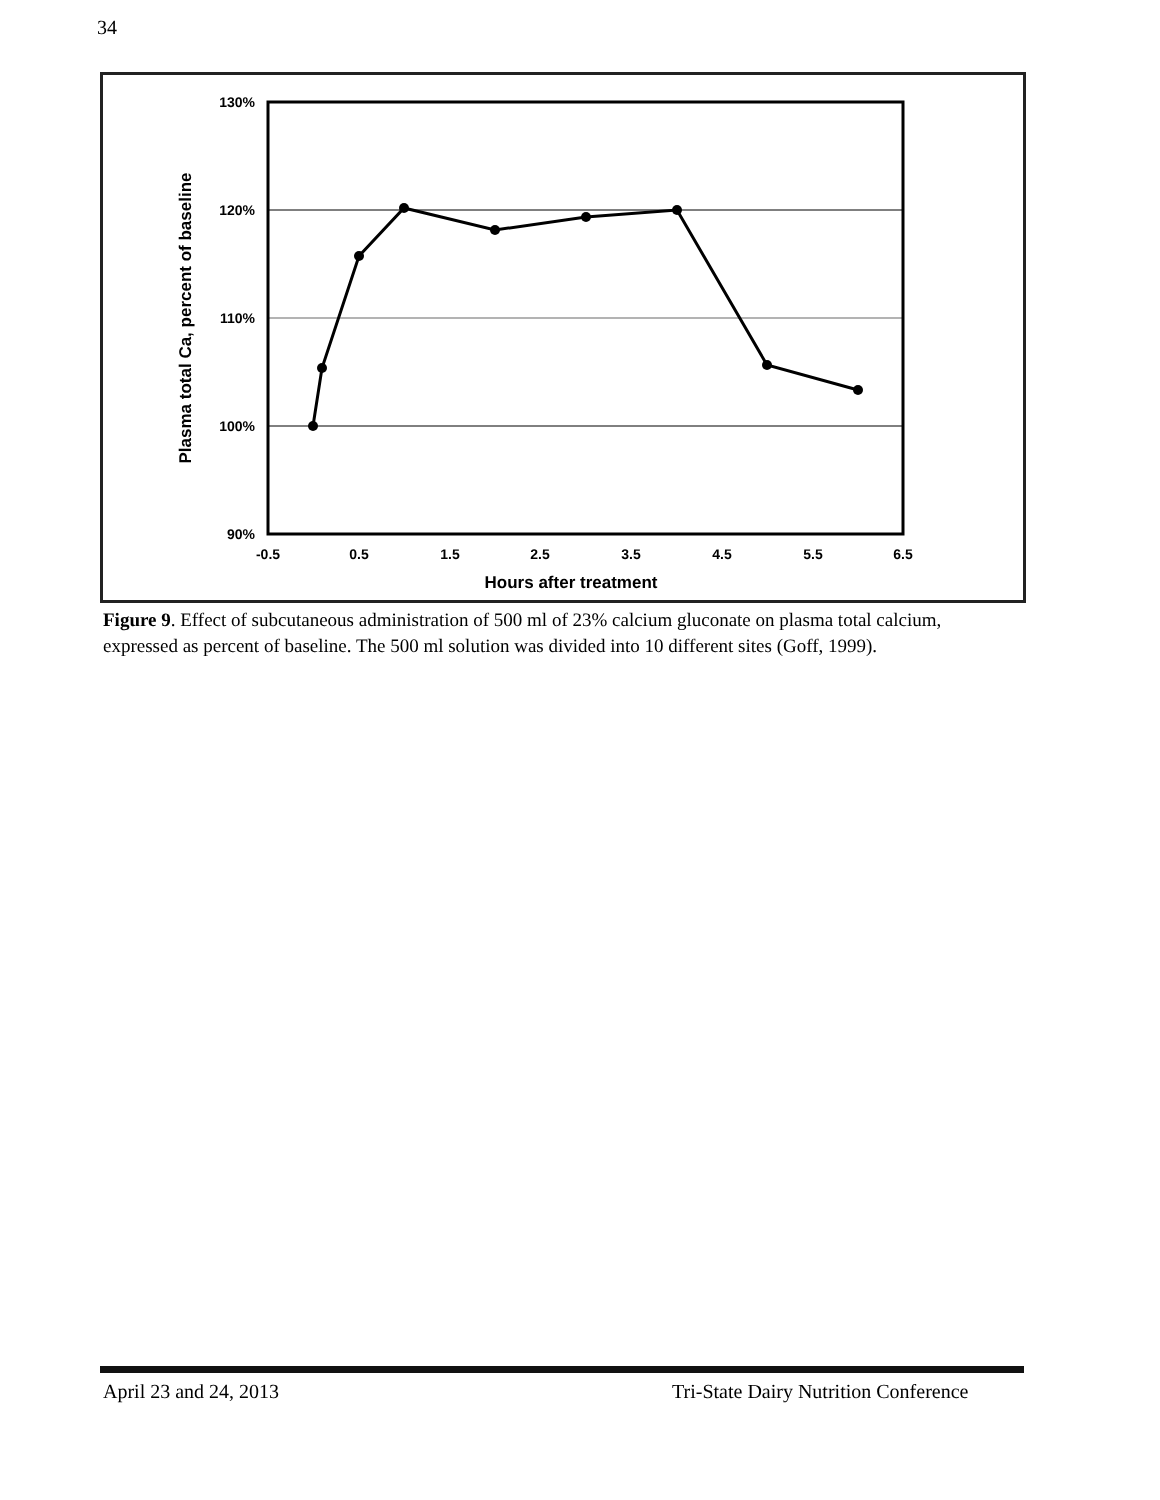34
130%
120%
110%
100%
90%
-0.5
0.5
1.5
2.5
3.5
4.5
5.5
6.5
Hours after treatment
Plasma total Ca, percent of baseline
Figure 9. Effect of subcutaneous administration of 500 ml of 23% calcium gluconate on plasma total calcium, expressed as percent of baseline. The 500 ml solution was divided into 10 different sites (Goff, 1999).
April 23 and 24, 2013
Tri-State Dairy Nutrition Conference